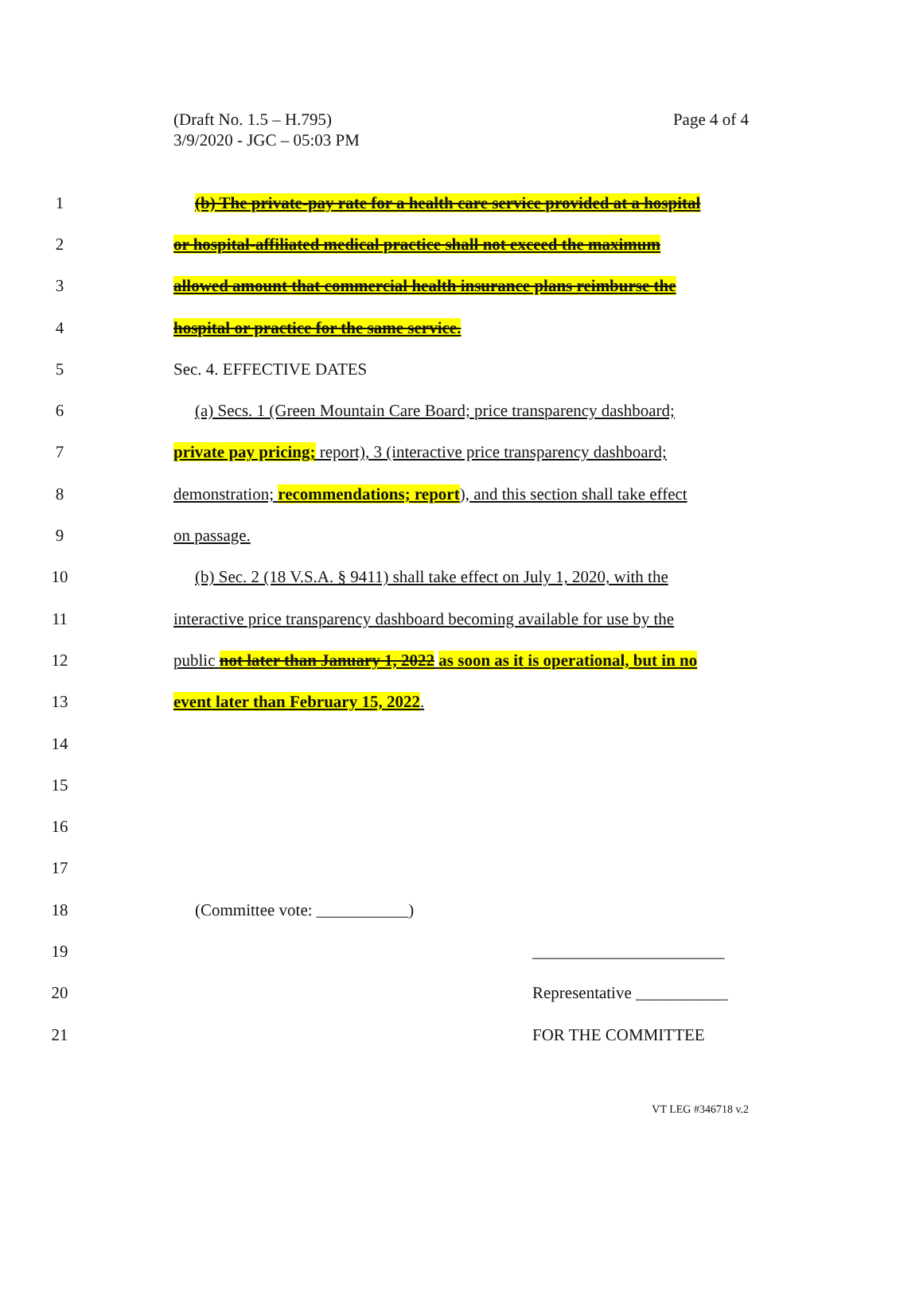(Draft No. 1.5 – H.795)
3/9/2020 - JGC – 05:03 PM
Page 4 of 4
1 (b) The private-pay rate for a health care service provided at a hospital
2 or hospital-affiliated medical practice shall not exceed the maximum
3 allowed amount that commercial health insurance plans reimburse the
4 hospital or practice for the same service.
5 Sec. 4. EFFECTIVE DATES
6 (a) Secs. 1 (Green Mountain Care Board; price transparency dashboard;
7 private pay pricing; report), 3 (interactive price transparency dashboard;
8 demonstration; recommendations; report), and this section shall take effect
9 on passage.
10 (b) Sec. 2 (18 V.S.A. § 9411) shall take effect on July 1, 2020, with the
11 interactive price transparency dashboard becoming available for use by the
12 public not later than January 1, 2022 as soon as it is operational, but in no
13 event later than February 15, 2022.
14
15
16
17
18 (Committee vote: ___________)
19 _______________________
20 Representative ___________
21 FOR THE COMMITTEE
VT LEG #346718 v.2